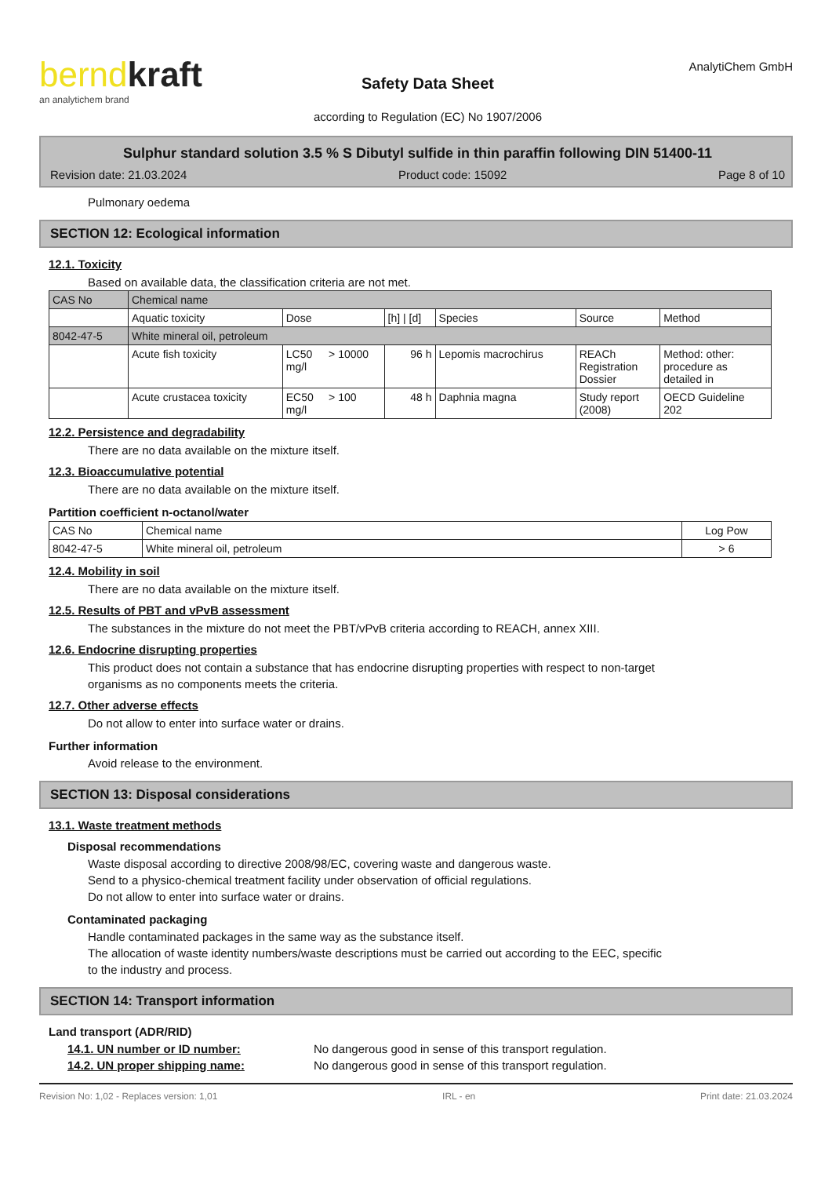berndkraft
an analytichem brand
Safety Data Sheet
according to Regulation (EC) No 1907/2006
AnalytiChem GmbH
Sulphur standard solution 3.5 % S Dibutyl sulfide in thin paraffin following DIN 51400-11
Revision date: 21.03.2024 Product code: 15092 Page 8 of 10
Pulmonary oedema
SECTION 12: Ecological information
12.1. Toxicity
Based on available data, the classification criteria are not met.
| CAS No | Chemical name | | | | | | |
| | Aquatic toxicity | Dose | | [h] / [d] | Species | Source | Method |
| 8042-47-5 | White mineral oil, petroleum | | | | | | |
| | Acute fish toxicity | LC50 mg/l | > 10000 | 96 h | Lepomis macrochirus | REACh Registration Dossier | Method: other: procedure as detailed in |
| | Acute crustacea toxicity | EC50 mg/l | > 100 | 48 h | Daphnia magna | Study report (2008) | OECD Guideline 202 |
12.2. Persistence and degradability
There are no data available on the mixture itself.
12.3. Bioaccumulative potential
There are no data available on the mixture itself.
Partition coefficient n-octanol/water
| CAS No | Chemical name | Log Pow |
| 8042-47-5 | White mineral oil, petroleum | > 6 |
12.4. Mobility in soil
There are no data available on the mixture itself.
12.5. Results of PBT and vPvB assessment
The substances in the mixture do not meet the PBT/vPvB criteria according to REACH, annex XIII.
12.6. Endocrine disrupting properties
This product does not contain a substance that has endocrine disrupting properties with respect to non-target
organisms as no components meets the criteria.
12.7. Other adverse effects
Do not allow to enter into surface water or drains.
Further information
Avoid release to the environment.
SECTION 13: Disposal considerations
13.1. Waste treatment methods
Disposal recommendations
Waste disposal according to directive 2008/98/EC, covering waste and dangerous waste.
Send to a physico-chemical treatment facility under observation of official regulations.
Do not allow to enter into surface water or drains.
Contaminated packaging
Handle contaminated packages in the same way as the substance itself.
The allocation of waste identity numbers/waste descriptions must be carried out according to the EEC, specific
to the industry and process.
SECTION 14: Transport information
Land transport (ADR/RID)
14.1. UN number or ID number: No dangerous good in sense of this transport regulation.
14.2. UN proper shipping name: No dangerous good in sense of this transport regulation.
Revision No: 1,02 - Replaces version: 1,01 IRL - en Print date: 21.03.2024